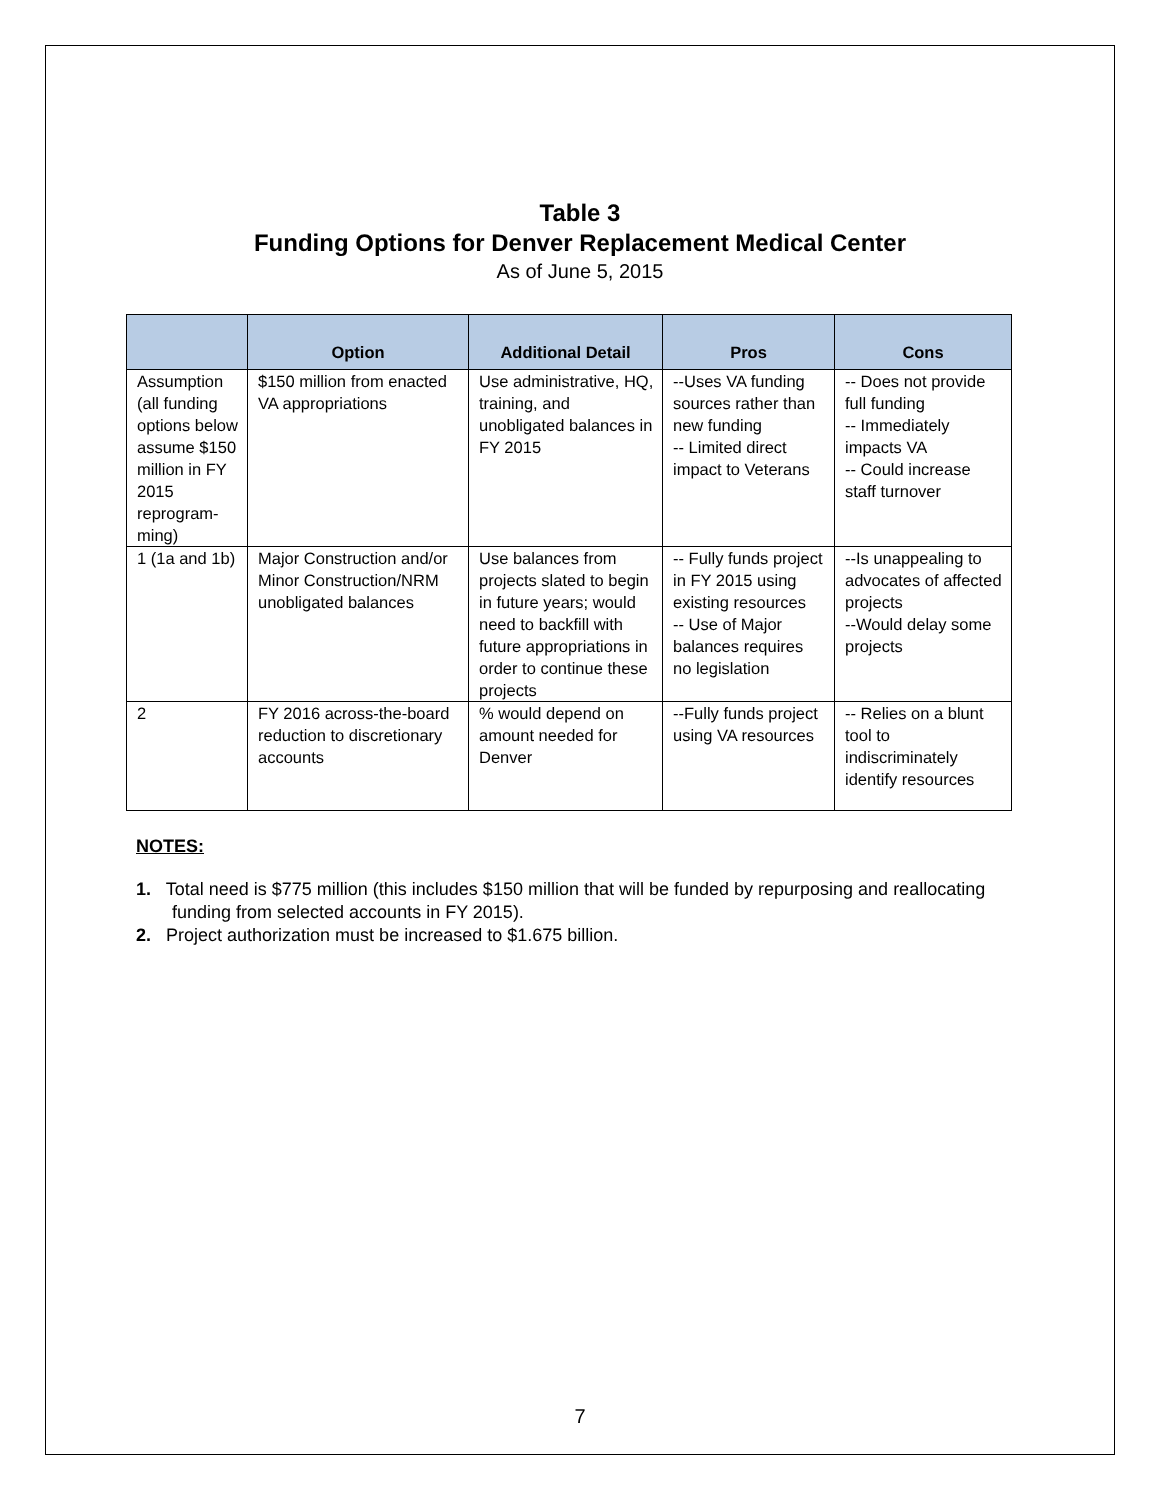Table 3
Funding Options for Denver Replacement Medical Center
As of June 5, 2015
| | Option | Additional Detail | Pros | Cons |
| --- | --- | --- | --- | --- |
| Assumption (all funding options below assume $150 million in FY 2015 reprogram-ming) | $150 million from enacted VA appropriations | Use administrative, HQ, training, and unobligated balances in FY 2015 | --Uses VA funding sources rather than new funding -- Limited direct impact to Veterans | -- Does not provide full funding -- Immediately impacts VA -- Could increase staff turnover |
| 1 (1a and 1b) | Major Construction and/or Minor Construction/NRM unobligated balances | Use balances from projects slated to begin in future years; would need to backfill with future appropriations in order to continue these projects | -- Fully funds project in FY 2015 using existing resources -- Use of Major balances requires no legislation | --Is unappealing to advocates of affected projects --Would delay some projects |
| 2 | FY 2016 across-the-board reduction to discretionary accounts | % would depend on amount needed for Denver | --Fully funds project using VA resources | -- Relies on a blunt tool to indiscriminately identify resources |
NOTES:
1. Total need is $775 million (this includes $150 million that will be funded by repurposing and reallocating funding from selected accounts in FY 2015).
2. Project authorization must be increased to $1.675 billion.
7